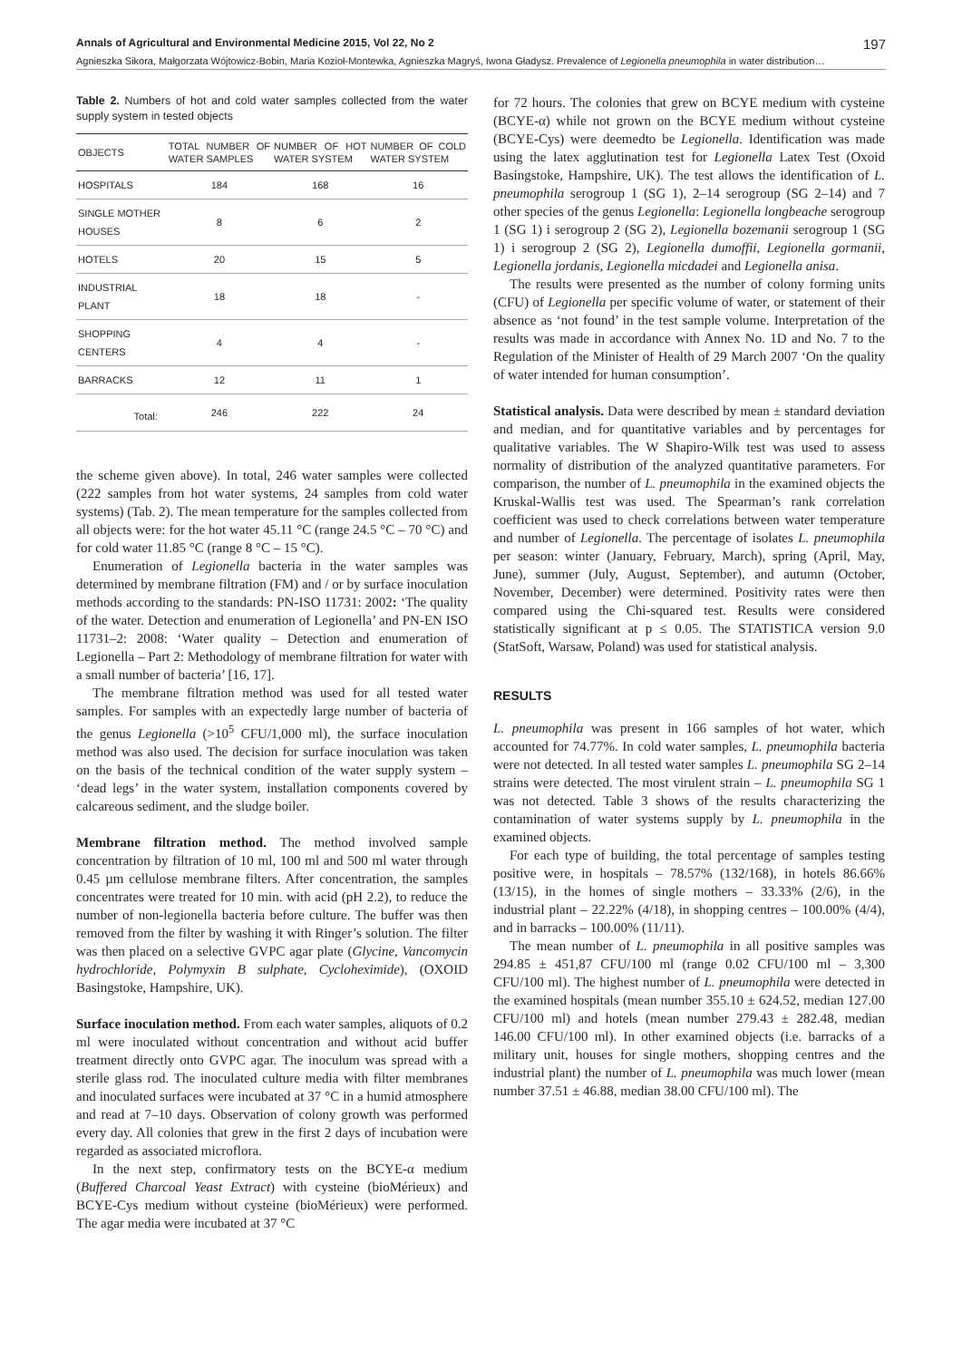Annals of Agricultural and Environmental Medicine 2015, Vol 22, No 2 197
Agnieszka Sikora, Małgorzata Wójtowicz-Bobin, Maria Kozioł-Montewka, Agnieszka Magryś, Iwona Gładysz. Prevalence of Legionella pneumophila in water distribution…
Table 2. Numbers of hot and cold water samples collected from the water supply system in tested objects
| OBJECTS | TOTAL NUMBER OF WATER SAMPLES | NUMBER OF HOT WATER SYSTEM | NUMBER OF COLD WATER SYSTEM |
| --- | --- | --- | --- |
| HOSPITALS | 184 | 168 | 16 |
| SINGLE MOTHER HOUSES | 8 | 6 | 2 |
| HOTELS | 20 | 15 | 5 |
| INDUSTRIAL PLANT | 18 | 18 | - |
| SHOPPING CENTERS | 4 | 4 | - |
| BARRACKS | 12 | 11 | 1 |
| Total: | 246 | 222 | 24 |
the scheme given above). In total, 246 water samples were collected (222 samples from hot water systems, 24 samples from cold water systems) (Tab. 2). The mean temperature for the samples collected from all objects were: for the hot water 45.11 °C (range 24.5 °C – 70 °C) and for cold water 11.85 °C (range 8 °C – 15 °C).
Enumeration of Legionella bacteria in the water samples was determined by membrane filtration (FM) and / or by surface inoculation methods according to the standards: PN-ISO 11731: 2002: ‘The quality of the water. Detection and enumeration of Legionella’ and PN-EN ISO 11731–2: 2008: ‘Water quality – Detection and enumeration of Legionella – Part 2: Methodology of membrane filtration for water with a small number of bacteria’ [16, 17].
The membrane filtration method was used for all tested water samples. For samples with an expectedly large number of bacteria of the genus Legionella (>10<sup>5</sup> CFU/1,000 ml), the surface inoculation method was also used. The decision for surface inoculation was taken on the basis of the technical condition of the water supply system – ‘dead legs’ in the water system, installation components covered by calcareous sediment, and the sludge boiler.
Membrane filtration method. The method involved sample concentration by filtration of 10 ml, 100 ml and 500 ml water through 0.45 µm cellulose membrane filters. After concentration, the samples concentrates were treated for 10 min. with acid (pH 2.2), to reduce the number of non-legionella bacteria before culture. The buffer was then removed from the filter by washing it with Ringer’s solution. The filter was then placed on a selective GVPC agar plate (Glycine, Vancomycin hydrochloride, Polymyxin B sulphate, Cycloheximide), (OXOID Basingstoke, Hampshire, UK).
Surface inoculation method. From each water samples, aliquots of 0.2 ml were inoculated without concentration and without acid buffer treatment directly onto GVPC agar. The inoculum was spread with a sterile glass rod. The inoculated culture media with filter membranes and inoculated surfaces were incubated at 37 °C in a humid atmosphere and read at 7–10 days. Observation of colony growth was performed every day. All colonies that grew in the first 2 days of incubation were regarded as associated microflora.
In the next step, confirmatory tests on the BCYE-α medium (Buffered Charcoal Yeast Extract) with cysteine (bioMérieux) and BCYE-Cys medium without cysteine (bioMérieux) were performed. The agar media were incubated at 37 °C
for 72 hours. The colonies that grew on BCYE medium with cysteine (BCYE-α) while not grown on the BCYE medium without cysteine (BCYE-Cys) were deemedto be Legionella. Identification was made using the latex agglutination test for Legionella Latex Test (Oxoid Basingstoke, Hampshire, UK). The test allows the identification of L. pneumophila serogroup 1 (SG 1), 2–14 serogroup (SG 2–14) and 7 other species of the genus Legionella: Legionella longbeache serogroup 1 (SG 1) i serogroup 2 (SG 2), Legionella bozemanii serogroup 1 (SG 1) i serogroup 2 (SG 2), Legionella dumoffii, Legionella gormanii, Legionella jordanis, Legionella micdadei and Legionella anisa.
The results were presented as the number of colony forming units (CFU) of Legionella per specific volume of water, or statement of their absence as ‘not found’ in the test sample volume. Interpretation of the results was made in accordance with Annex No. 1D and No. 7 to the Regulation of the Minister of Health of 29 March 2007 ‘On the quality of water intended for human consumption’.
Statistical analysis. Data were described by mean ± standard deviation and median, and for quantitative variables and by percentages for qualitative variables. The W Shapiro-Wilk test was used to assess normality of distribution of the analyzed quantitative parameters. For comparison, the number of L. pneumophila in the examined objects the Kruskal-Wallis test was used. The Spearman’s rank correlation coefficient was used to check correlations between water temperature and number of Legionella. The percentage of isolates L. pneumophila per season: winter (January, February, March), spring (April, May, June), summer (July, August, September), and autumn (October, November, December) were determined. Positivity rates were then compared using the Chi-squared test. Results were considered statistically significant at p ≤ 0.05. The STATISTICA version 9.0 (StatSoft, Warsaw, Poland) was used for statistical analysis.
RESULTS
L. pneumophila was present in 166 samples of hot water, which accounted for 74.77%. In cold water samples, L. pneumophila bacteria were not detected. In all tested water samples L. pneumophila SG 2–14 strains were detected. The most virulent strain – L. pneumophila SG 1 was not detected. Table 3 shows of the results characterizing the contamination of water systems supply by L. pneumophila in the examined objects.
For each type of building, the total percentage of samples testing positive were, in hospitals – 78.57% (132/168), in hotels 86.66% (13/15), in the homes of single mothers – 33.33% (2/6), in the industrial plant – 22.22% (4/18), in shopping centres – 100.00% (4/4), and in barracks – 100.00% (11/11).
The mean number of L. pneumophila in all positive samples was 294.85 ± 451,87 CFU/100 ml (range 0.02 CFU/100 ml – 3,300 CFU/100 ml). The highest number of L. pneumophila were detected in the examined hospitals (mean number 355.10 ± 624.52, median 127.00 CFU/100 ml) and hotels (mean number 279.43 ± 282.48, median 146.00 CFU/100 ml). In other examined objects (i.e. barracks of a military unit, houses for single mothers, shopping centres and the industrial plant) the number of L. pneumophila was much lower (mean number 37.51 ± 46.88, median 38.00 CFU/100 ml). The